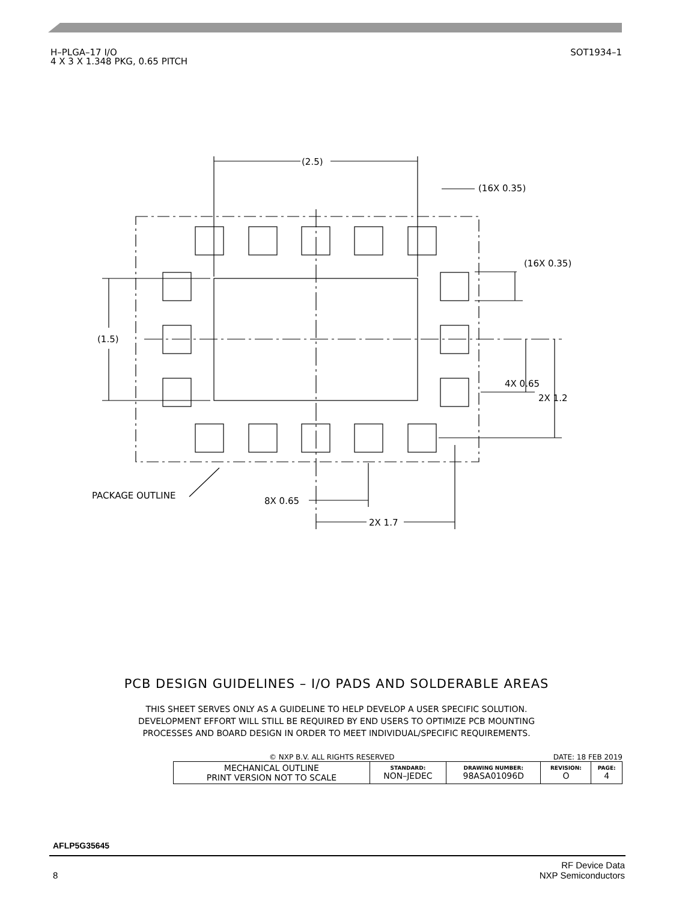H–PLGA–17 I/O
4 X 3 X 1.348 PKG, 0.65 PITCH
SOT1934–1
(2.5)
(16X 0.35)
(16X 0.35)
(1.5)
PACKAGE OUTLINE
4X 0.65
2X 1.2
8X 0.65
2X 1.7
PCB DESIGN GUIDELINES – I/O PADS AND SOLDERABLE AREAS
THIS SHEET SERVES ONLY AS A GUIDELINE TO HELP DEVELOP A USER SPECIFIC SOLUTION.
DEVELOPMENT EFFORT WILL STILL BE REQUIRED BY END USERS TO OPTIMIZE PCB MOUNTING
PROCESSES AND BOARD DESIGN IN ORDER TO MEET INDIVIDUAL/SPECIFIC REQUIREMENTS.
© NXP B.V. ALL RIGHTS RESERVED DATE: 18 FEB 2019
| MECHANICAL OUTLINE PRINT VERSION NOT TO SCALE | STANDARD: NON–JEDEC | DRAWING NUMBER: 98ASA01096D | REVISION: O | PAGE: 4 |
AFLP5G35645
8 RF Device Data
NXP Semiconductors